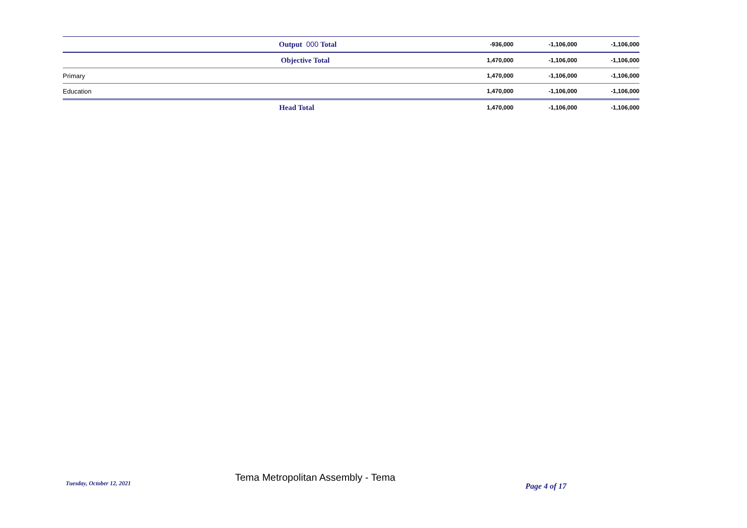| | Output 000 Total | -936,000 | -1,106,000 | -1,106,000 |
| | Objective Total | 1,470,000 | -1,106,000 | -1,106,000 |
| Primary | | 1,470,000 | -1,106,000 | -1,106,000 |
| Education | | 1,470,000 | -1,106,000 | -1,106,000 |
| | Head Total | 1,470,000 | -1,106,000 | -1,106,000 |
Tuesday, October 12, 2021
Tema Metropolitan Assembly - Tema
Page 4 of 17